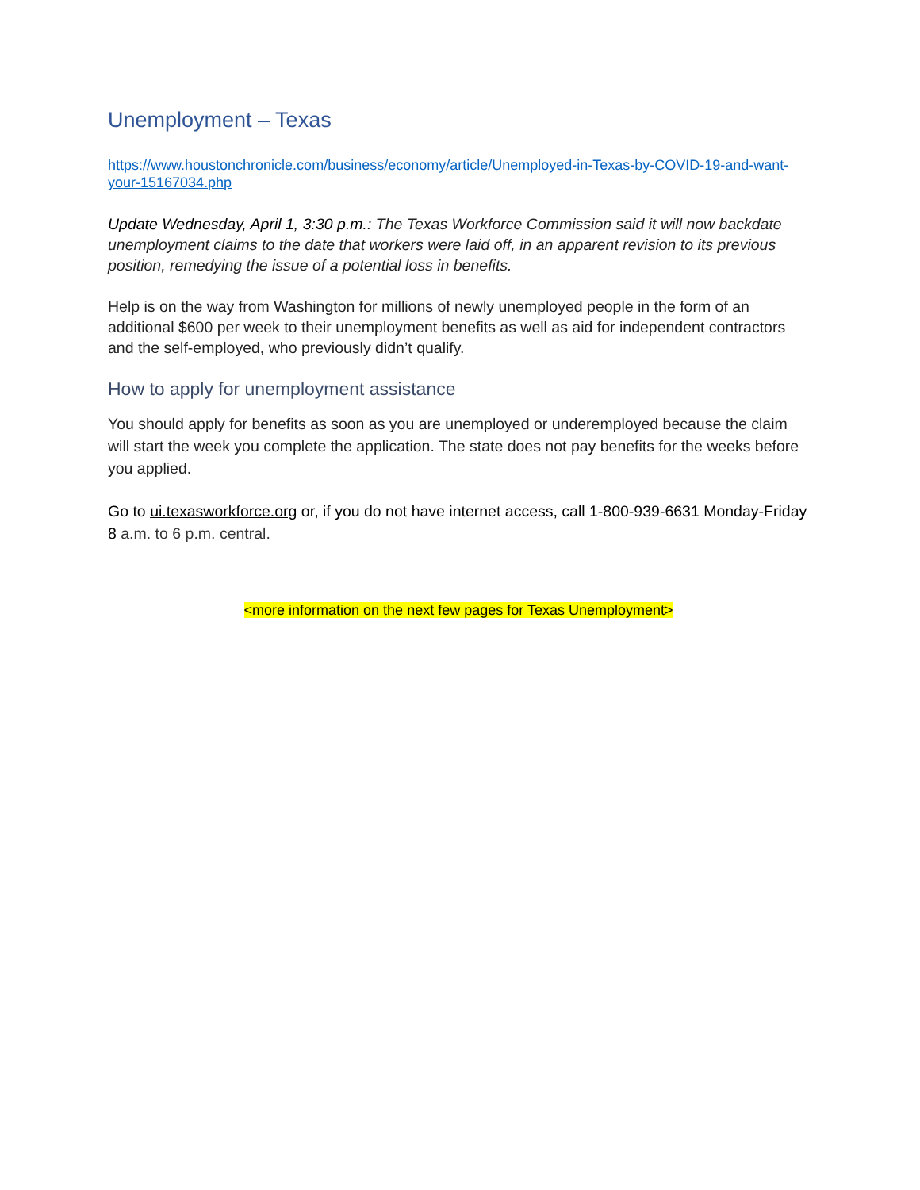Unemployment – Texas
https://www.houstonchronicle.com/business/economy/article/Unemployed-in-Texas-by-COVID-19-and-want-your-15167034.php
Update Wednesday, April 1, 3:30 p.m.: The Texas Workforce Commission said it will now backdate unemployment claims to the date that workers were laid off, in an apparent revision to its previous position, remedying the issue of a potential loss in benefits.
Help is on the way from Washington for millions of newly unemployed people in the form of an additional $600 per week to their unemployment benefits as well as aid for independent contractors and the self-employed, who previously didn’t qualify.
How to apply for unemployment assistance
You should apply for benefits as soon as you are unemployed or underemployed because the claim will start the week you complete the application. The state does not pay benefits for the weeks before you applied.
Go to ui.texasworkforce.org or, if you do not have internet access, call 1-800-939-6631 Monday-Friday 8 a.m. to 6 p.m. central.
<more information on the next few pages for Texas Unemployment>